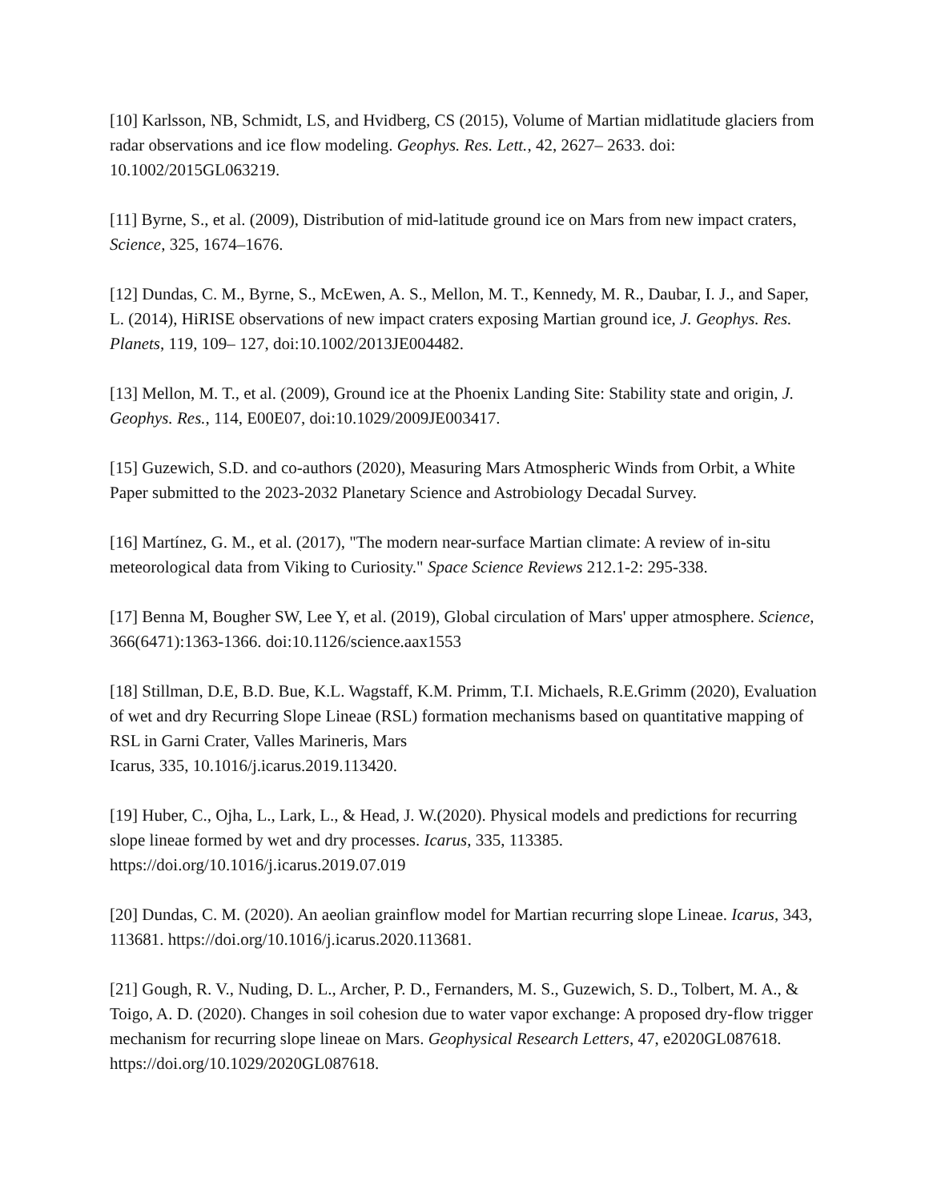[10] Karlsson, NB, Schmidt, LS, and Hvidberg, CS (2015), Volume of Martian midlatitude glaciers from radar observations and ice flow modeling. Geophys. Res. Lett., 42, 2627– 2633. doi: 10.1002/2015GL063219.
[11] Byrne, S., et al. (2009), Distribution of mid‐latitude ground ice on Mars from new impact craters, Science, 325, 1674–1676.
[12] Dundas, C. M., Byrne, S., McEwen, A. S., Mellon, M. T., Kennedy, M. R., Daubar, I. J., and Saper, L. (2014), HiRISE observations of new impact craters exposing Martian ground ice, J. Geophys. Res. Planets, 119, 109– 127, doi:10.1002/2013JE004482.
[13] Mellon, M. T., et al. (2009), Ground ice at the Phoenix Landing Site: Stability state and origin, J. Geophys. Res., 114, E00E07, doi:10.1029/2009JE003417.
[15] Guzewich, S.D. and co-authors (2020), Measuring Mars Atmospheric Winds from Orbit, a White Paper submitted to the 2023-2032 Planetary Science and Astrobiology Decadal Survey.
[16] Martínez, G. M., et al. (2017), "The modern near-surface Martian climate: A review of in-situ meteorological data from Viking to Curiosity." Space Science Reviews 212.1-2: 295-338.
[17] Benna M, Bougher SW, Lee Y, et al. (2019), Global circulation of Mars' upper atmosphere. Science, 366(6471):1363-1366. doi:10.1126/science.aax1553
[18] Stillman, D.E, B.D. Bue, K.L. Wagstaff, K.M. Primm, T.I. Michaels, R.E.Grimm (2020), Evaluation of wet and dry Recurring Slope Lineae (RSL) formation mechanisms based on quantitative mapping of RSL in Garni Crater, Valles Marineris, Mars
Icarus, 335, 10.1016/j.icarus.2019.113420.
[19] Huber, C., Ojha, L., Lark, L., & Head, J. W.(2020). Physical models and predictions for recurring slope lineae formed by wet and dry processes. Icarus, 335, 113385. https://doi.org/10.1016/j.icarus.2019.07.019
[20] Dundas, C. M. (2020). An aeolian grainflow model for Martian recurring slope Lineae. Icarus, 343, 113681. https://doi.org/10.1016/j.icarus.2020.113681.
[21] Gough, R. V., Nuding, D. L., Archer, P. D., Fernanders, M. S., Guzewich, S. D., Tolbert, M. A., & Toigo, A. D. (2020). Changes in soil cohesion due to water vapor exchange: A proposed dry‐flow trigger mechanism for recurring slope lineae on Mars. Geophysical Research Letters, 47, e2020GL087618. https://doi.org/10.1029/2020GL087618.